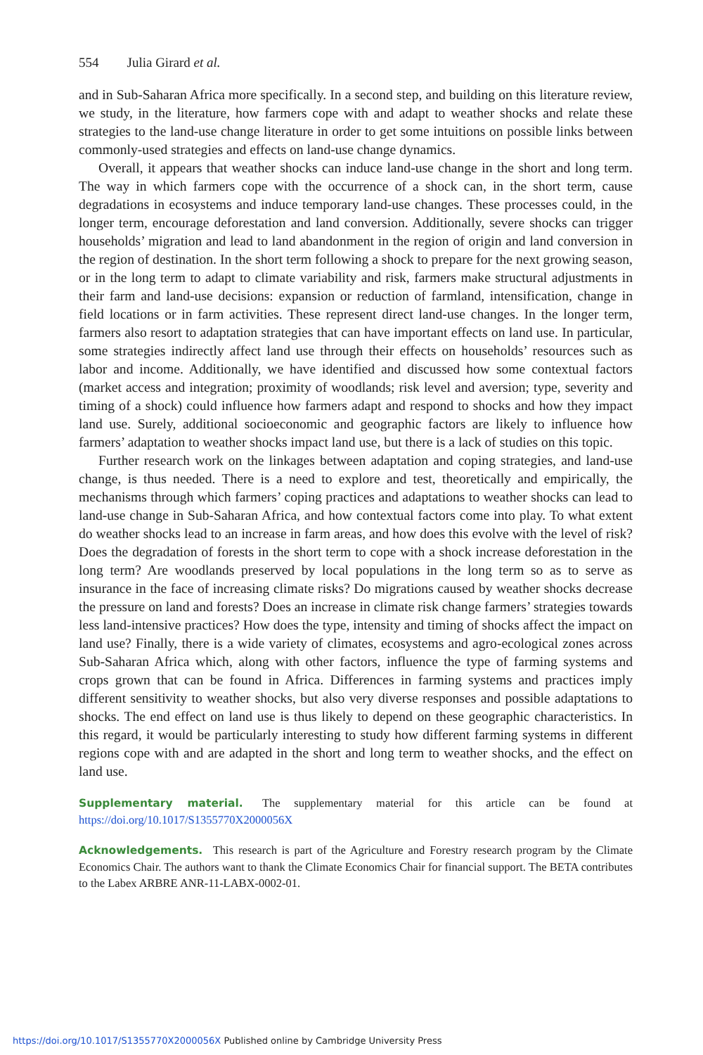554 Julia Girard et al.
and in Sub-Saharan Africa more specifically. In a second step, and building on this literature review, we study, in the literature, how farmers cope with and adapt to weather shocks and relate these strategies to the land-use change literature in order to get some intuitions on possible links between commonly-used strategies and effects on land-use change dynamics.
Overall, it appears that weather shocks can induce land-use change in the short and long term. The way in which farmers cope with the occurrence of a shock can, in the short term, cause degradations in ecosystems and induce temporary land-use changes. These processes could, in the longer term, encourage deforestation and land conversion. Additionally, severe shocks can trigger households’ migration and lead to land abandonment in the region of origin and land conversion in the region of destination. In the short term following a shock to prepare for the next growing season, or in the long term to adapt to climate variability and risk, farmers make structural adjustments in their farm and land-use decisions: expansion or reduction of farmland, intensification, change in field locations or in farm activities. These represent direct land-use changes. In the longer term, farmers also resort to adaptation strategies that can have important effects on land use. In particular, some strategies indirectly affect land use through their effects on households’ resources such as labor and income. Additionally, we have identified and discussed how some contextual factors (market access and integration; proximity of woodlands; risk level and aversion; type, severity and timing of a shock) could influence how farmers adapt and respond to shocks and how they impact land use. Surely, additional socioeconomic and geographic factors are likely to influence how farmers’ adaptation to weather shocks impact land use, but there is a lack of studies on this topic.
Further research work on the linkages between adaptation and coping strategies, and land-use change, is thus needed. There is a need to explore and test, theoretically and empirically, the mechanisms through which farmers’ coping practices and adaptations to weather shocks can lead to land-use change in Sub-Saharan Africa, and how contextual factors come into play. To what extent do weather shocks lead to an increase in farm areas, and how does this evolve with the level of risk? Does the degradation of forests in the short term to cope with a shock increase deforestation in the long term? Are woodlands preserved by local populations in the long term so as to serve as insurance in the face of increasing climate risks? Do migrations caused by weather shocks decrease the pressure on land and forests? Does an increase in climate risk change farmers’ strategies towards less land-intensive practices? How does the type, intensity and timing of shocks affect the impact on land use? Finally, there is a wide variety of climates, ecosystems and agro-ecological zones across Sub-Saharan Africa which, along with other factors, influence the type of farming systems and crops grown that can be found in Africa. Differences in farming systems and practices imply different sensitivity to weather shocks, but also very diverse responses and possible adaptations to shocks. The end effect on land use is thus likely to depend on these geographic characteristics. In this regard, it would be particularly interesting to study how different farming systems in different regions cope with and are adapted in the short and long term to weather shocks, and the effect on land use.
Supplementary material. The supplementary material for this article can be found at https://doi.org/10.1017/S1355770X2000056X
Acknowledgements. This research is part of the Agriculture and Forestry research program by the Climate Economics Chair. The authors want to thank the Climate Economics Chair for financial support. The BETA contributes to the Labex ARBRE ANR-11-LABX-0002-01.
https://doi.org/10.1017/S1355770X2000056X Published online by Cambridge University Press